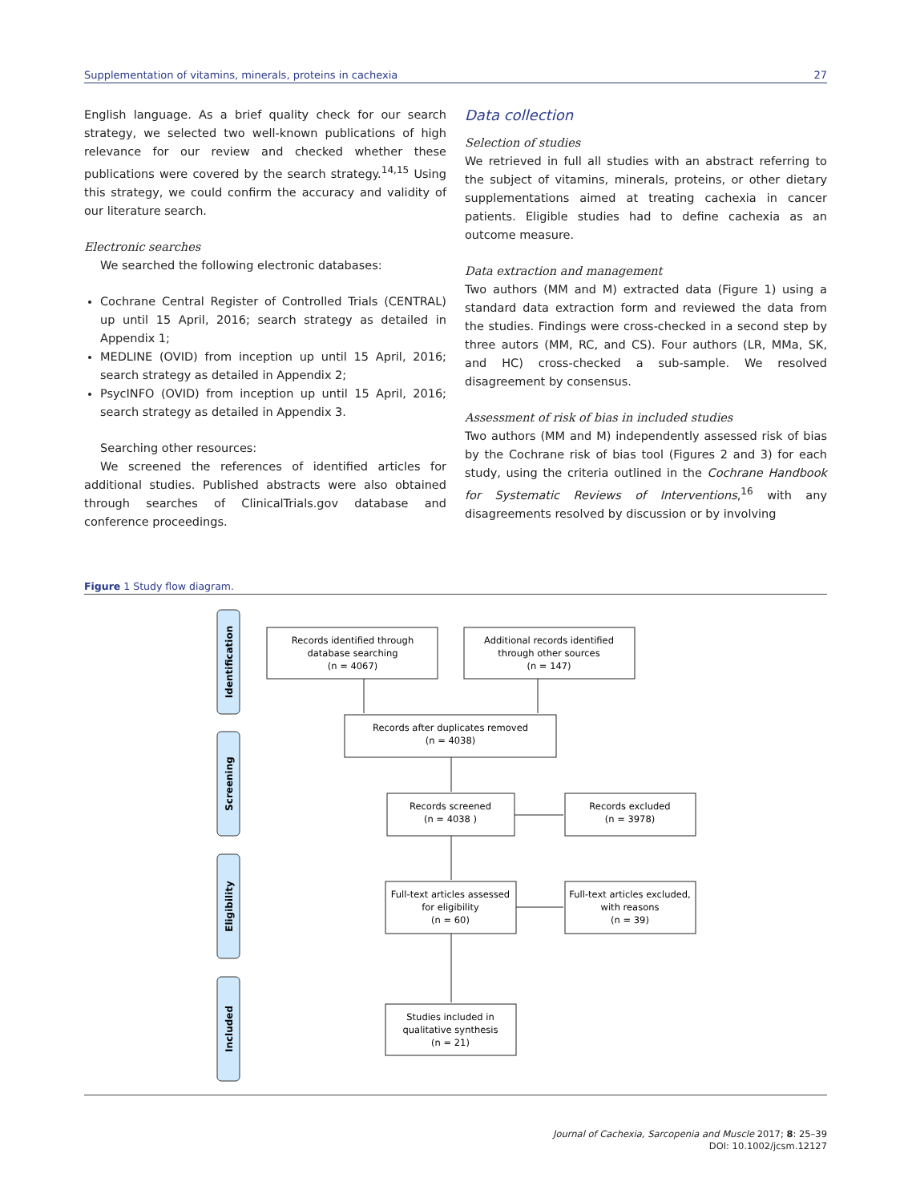Supplementation of vitamins, minerals, proteins in cachexia 27
English language. As a brief quality check for our search strategy, we selected two well-known publications of high relevance for our review and checked whether these publications were covered by the search strategy.<sup>14,15</sup> Using this strategy, we could confirm the accuracy and validity of our literature search.
Electronic searches
We searched the following electronic databases:
Cochrane Central Register of Controlled Trials (CENTRAL) up until 15 April, 2016; search strategy as detailed in Appendix 1;
MEDLINE (OVID) from inception up until 15 April, 2016; search strategy as detailed in Appendix 2;
PsycINFO (OVID) from inception up until 15 April, 2016; search strategy as detailed in Appendix 3.
Searching other resources:
We screened the references of identified articles for additional studies. Published abstracts were also obtained through searches of ClinicalTrials.gov database and conference proceedings.
Data collection
Selection of studies
We retrieved in full all studies with an abstract referring to the subject of vitamins, minerals, proteins, or other dietary supplementations aimed at treating cachexia in cancer patients. Eligible studies had to define cachexia as an outcome measure.
Data extraction and management
Two authors (MM and M) extracted data (Figure 1) using a standard data extraction form and reviewed the data from the studies. Findings were cross-checked in a second step by three autors (MM, RC, and CS). Four authors (LR, MMa, SK, and HC) cross-checked a sub-sample. We resolved disagreement by consensus.
Assessment of risk of bias in included studies
Two authors (MM and M) independently assessed risk of bias by the Cochrane risk of bias tool (Figures 2 and 3) for each study, using the criteria outlined in the Cochrane Handbook for Systematic Reviews of Interventions,<sup>16</sup> with any disagreements resolved by discussion or by involving
Figure 1 Study flow diagram.
Identification
Screening
Eligibility
Included
Records identified through
database searching
(n = 4067)
Additional records identified
through other sources
(n = 147)
Records after duplicates removed
(n = 4038)
Records screened
(n = 4038 )
Records excluded
(n = 3978)
Full-text articles assessed
for eligibility
(n = 60)
Full-text articles excluded,
with reasons
(n = 39)
Studies included in
qualitative synthesis
(n = 21)
Journal of Cachexia, Sarcopenia and Muscle 2017; 8: 25–39
DOI: 10.1002/jcsm.12127